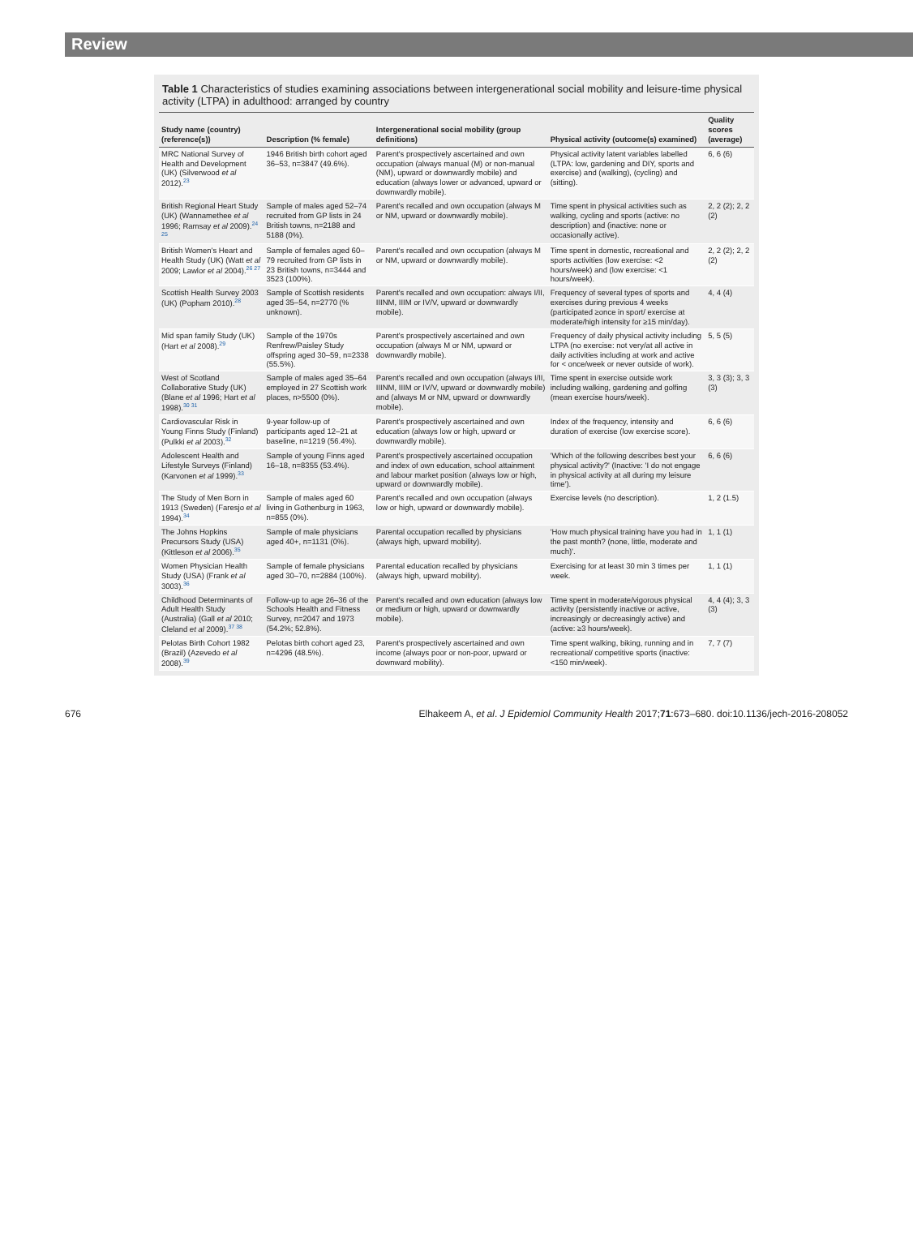Review
Table 1 Characteristics of studies examining associations between intergenerational social mobility and leisure-time physical activity (LTPA) in adulthood: arranged by country
| Study name (country) (reference(s)) | Description (% female) | Intergenerational social mobility (group definitions) | Physical activity (outcome(s) examined) | Quality scores (average) |
| --- | --- | --- | --- | --- |
| MRC National Survey of Health and Development (UK) (Silverwood et al 2012).<sup>23</sup> | 1946 British birth cohort aged 36–53, n=3847 (49.6%). | Parent's prospectively ascertained and own occupation (always manual (M) or non-manual (NM), upward or downwardly mobile) and education (always lower or advanced, upward or downwardly mobile). | Physical activity latent variables labelled (LTPA: low, gardening and DIY, sports and exercise) and (walking), (cycling) and (sitting). | 6, 6 (6) |
| British Regional Heart Study (UK) (Wannamethee et al 1996; Ramsay et al 2009).<sup>24 25</sup> | Sample of males aged 52–74 recruited from GP lists in 24 British towns, n=2188 and 5188 (0%). | Parent's recalled and own occupation (always M or NM, upward or downwardly mobile). | Time spent in physical activities such as walking, cycling and sports (active: no description) and (inactive: none or occasionally active). | 2, 2 (2); 2, 2 (2) |
| British Women's Heart and Health Study (UK) (Watt et al 2009; Lawlor et al 2004).<sup>26 27</sup> | Sample of females aged 60–79 recruited from GP lists in 23 British towns, n=3444 and 3523 (100%). | Parent's recalled and own occupation (always M or NM, upward or downwardly mobile). | Time spent in domestic, recreational and sports activities (low exercise: <2 hours/week) and (low exercise: <1 hours/week). | 2, 2 (2); 2, 2 (2) |
| Scottish Health Survey 2003 (UK) (Popham 2010).<sup>28</sup> | Sample of Scottish residents aged 35–54, n=2770 (% unknown). | Parent's recalled and own occupation: always I/II, IIINM, IIIM or IV/V, upward or downwardly mobile). | Frequency of several types of sports and exercises during previous 4 weeks (participated ≥once in sport/ exercise at moderate/high intensity for ≥15 min/day). | 4, 4 (4) |
| Mid span family Study (UK) (Hart et al 2008).<sup>29</sup> | Sample of the 1970s Renfrew/Paisley Study offspring aged 30–59, n=2338 (55.5%). | Parent's prospectively ascertained and own occupation (always M or NM, upward or downwardly mobile). | Frequency of daily physical activity including LTPA (no exercise: not very/at all active in daily activities including at work and active for < once/week or never outside of work). | 5, 5 (5) |
| West of Scotland Collaborative Study (UK) (Blane et al 1996; Hart et al 1998).<sup>30 31</sup> | Sample of males aged 35–64 employed in 27 Scottish work places, n>5500 (0%). | Parent's recalled and own occupation (always I/II, IIINM, IIIM or IV/V, upward or downwardly mobile) and (always M or NM, upward or downwardly mobile). | Time spent in exercise outside work including walking, gardening and golfing (mean exercise hours/week). | 3, 3 (3); 3, 3 (3) |
| Cardiovascular Risk in Young Finns Study (Finland) (Pulkki et al 2003).<sup>32</sup> | 9-year follow-up of participants aged 12–21 at baseline, n=1219 (56.4%). | Parent's prospectively ascertained and own education (always low or high, upward or downwardly mobile). | Index of the frequency, intensity and duration of exercise (low exercise score). | 6, 6 (6) |
| Adolescent Health and Lifestyle Surveys (Finland) (Karvonen et al 1999).<sup>33</sup> | Sample of young Finns aged 16–18, n=8355 (53.4%). | Parent's prospectively ascertained occupation and index of own education, school attainment and labour market position (always low or high, upward or downwardly mobile). | 'Which of the following describes best your physical activity?' (Inactive: 'I do not engage in physical activity at all during my leisure time'). | 6, 6 (6) |
| The Study of Men Born in 1913 (Sweden) (Faresjo et al 1994).<sup>34</sup> | Sample of males aged 60 living in Gothenburg in 1963, n=855 (0%). | Parent's recalled and own occupation (always low or high, upward or downwardly mobile). | Exercise levels (no description). | 1, 2 (1.5) |
| The Johns Hopkins Precursors Study (USA) (Kittleson et al 2006).<sup>35</sup> | Sample of male physicians aged 40+, n=1131 (0%). | Parental occupation recalled by physicians (always high, upward mobility). | 'How much physical training have you had in the past month? (none, little, moderate and much)'. | 1, 1 (1) |
| Women Physician Health Study (USA) (Frank et al 3003).<sup>36</sup> | Sample of female physicians aged 30–70, n=2884 (100%). | Parental education recalled by physicians (always high, upward mobility). | Exercising for at least 30 min 3 times per week. | 1, 1 (1) |
| Childhood Determinants of Adult Health Study (Australia) (Gall et al 2010; Cleland et al 2009).<sup>37 38</sup> | Follow-up to age 26–36 of the Schools Health and Fitness Survey, n=2047 and 1973 (54.2%; 52.8%). | Parent's recalled and own education (always low or medium or high, upward or downwardly mobile). | Time spent in moderate/vigorous physical activity (persistently inactive or active, increasingly or decreasingly active) and (active: ≥3 hours/week). | 4, 4 (4); 3, 3 (3) |
| Pelotas Birth Cohort 1982 (Brazil) (Azevedo et al 2008).<sup>39</sup> | Pelotas birth cohort aged 23, n=4296 (48.5%). | Parent's prospectively ascertained and own income (always poor or non-poor, upward or downward mobility). | Time spent walking, biking, running and in recreational/ competitive sports (inactive: <150 min/week). | 7, 7 (7) |
676 Elhakeem A, et al. J Epidemiol Community Health 2017;71:673–680. doi:10.1136/jech-2016-208052